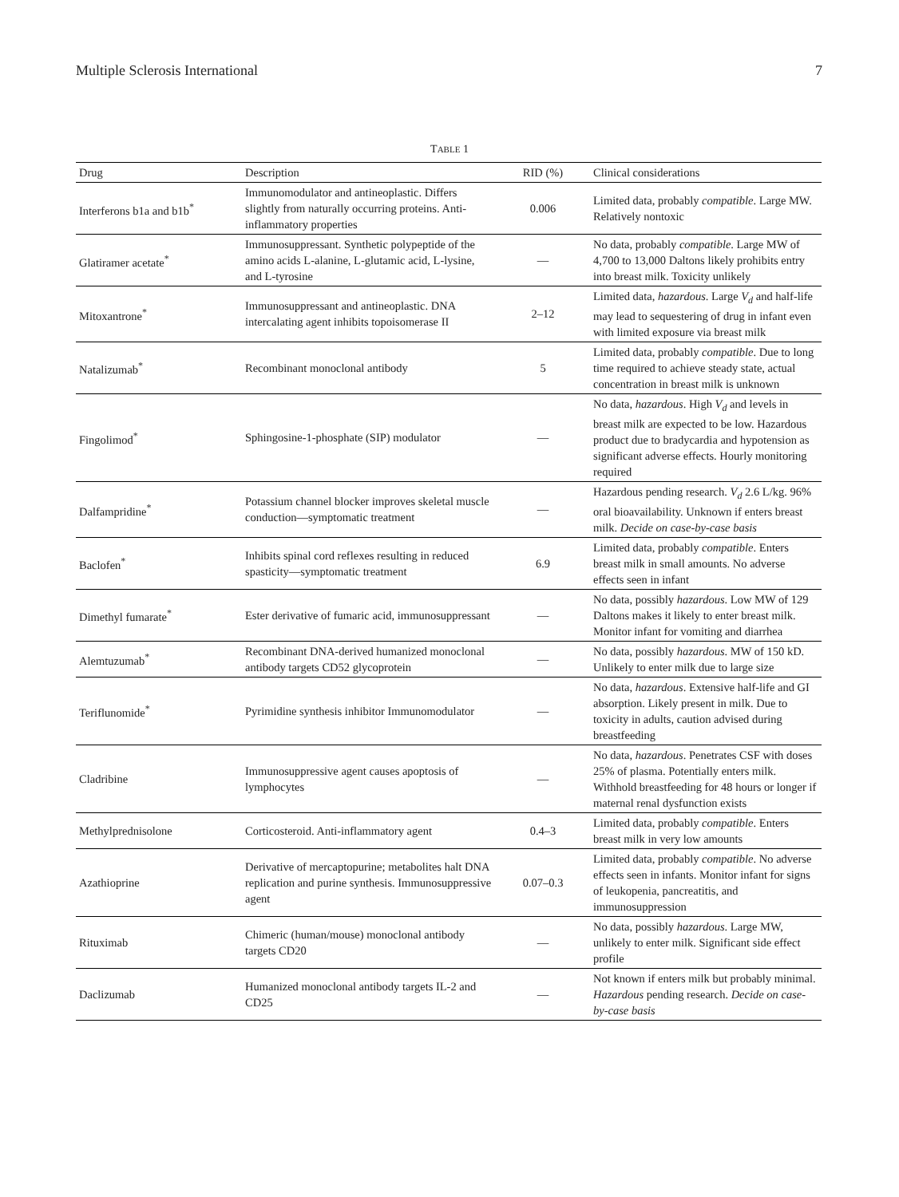Multiple Sclerosis International 7
TABLE 1
| Drug | Description | RID (%) | Clinical considerations |
| --- | --- | --- | --- |
| Interferons b1a and b1b<sup>*</sup> | Immunomodulator and antineoplastic. Differs slightly from naturally occurring proteins. Anti-inflammatory properties | 0.006 | Limited data, probably compatible . Large MW. Relatively nontoxic |
| Glatiramer acetate<sup>*</sup> | Immunosuppressant. Synthetic polypeptide of the amino acids L-alanine, L-glutamic acid, L-lysine, and L-tyrosine | — | No data, probably compatible . Large MW of 4,700 to 13,000 Daltons likely prohibits entry into breast milk. Toxicity unlikely |
| Mitoxantrone<sup>*</sup> | Immunosuppressant and antineoplastic. DNA intercalating agent inhibits topoisomerase II | 2–12 | Limited data, hazardous . Large V<sub>d</sub> and half-life may lead to sequestering of drug in infant even with limited exposure via breast milk |
| Natalizumab<sup>*</sup> | Recombinant monoclonal antibody | 5 | Limited data, probably compatible . Due to long time required to achieve steady state, actual concentration in breast milk is unknown |
| Fingolimod<sup>*</sup> | Sphingosine-1-phosphate (SIP) modulator | — | No data, hazardous . High V<sub>d</sub> and levels in breast milk are expected to be low. Hazardous product due to bradycardia and hypotension as significant adverse effects. Hourly monitoring required |
| Dalfampridine<sup>*</sup> | Potassium channel blocker improves skeletal muscle conduction—symptomatic treatment | — | Hazardous pending research. V<sub>d</sub> 2.6 L/kg. 96% oral bioavailability. Unknown if enters breast milk. Decide on case-by-case basis |
| Baclofen<sup>*</sup> | Inhibits spinal cord reflexes resulting in reduced spasticity—symptomatic treatment | 6.9 | Limited data, probably compatible . Enters breast milk in small amounts. No adverse effects seen in infant |
| Dimethyl fumarate<sup>*</sup> | Ester derivative of fumaric acid, immunosuppressant | — | No data, possibly hazardous . Low MW of 129 Daltons makes it likely to enter breast milk. Monitor infant for vomiting and diarrhea |
| Alemtuzumab<sup>*</sup> | Recombinant DNA-derived humanized monoclonal antibody targets CD52 glycoprotein | — | No data, possibly hazardous . MW of 150 kD. Unlikely to enter milk due to large size |
| Teriflunomide<sup>*</sup> | Pyrimidine synthesis inhibitor Immunomodulator | — | No data, hazardous . Extensive half-life and GI absorption. Likely present in milk. Due to toxicity in adults, caution advised during breastfeeding |
| Cladribine | Immunosuppressive agent causes apoptosis of lymphocytes | — | No data, hazardous . Penetrates CSF with doses 25% of plasma. Potentially enters milk. Withhold breastfeeding for 48 hours or longer if maternal renal dysfunction exists |
| Methylprednisolone | Corticosteroid. Anti-inflammatory agent | 0.4–3 | Limited data, probably compatible . Enters breast milk in very low amounts |
| Azathioprine | Derivative of mercaptopurine; metabolites halt DNA replication and purine synthesis. Immunosuppressive agent | 0.07–0.3 | Limited data, probably compatible . No adverse effects seen in infants. Monitor infant for signs of leukopenia, pancreatitis, and immunosuppression |
| Rituximab | Chimeric (human/mouse) monoclonal antibody targets CD20 | — | No data, possibly hazardous . Large MW, unlikely to enter milk. Significant side effect profile |
| Daclizumab | Humanized monoclonal antibody targets IL-2 and CD25 | — | Not known if enters milk but probably minimal. Hazardous pending research. Decide on case-by-case basis |